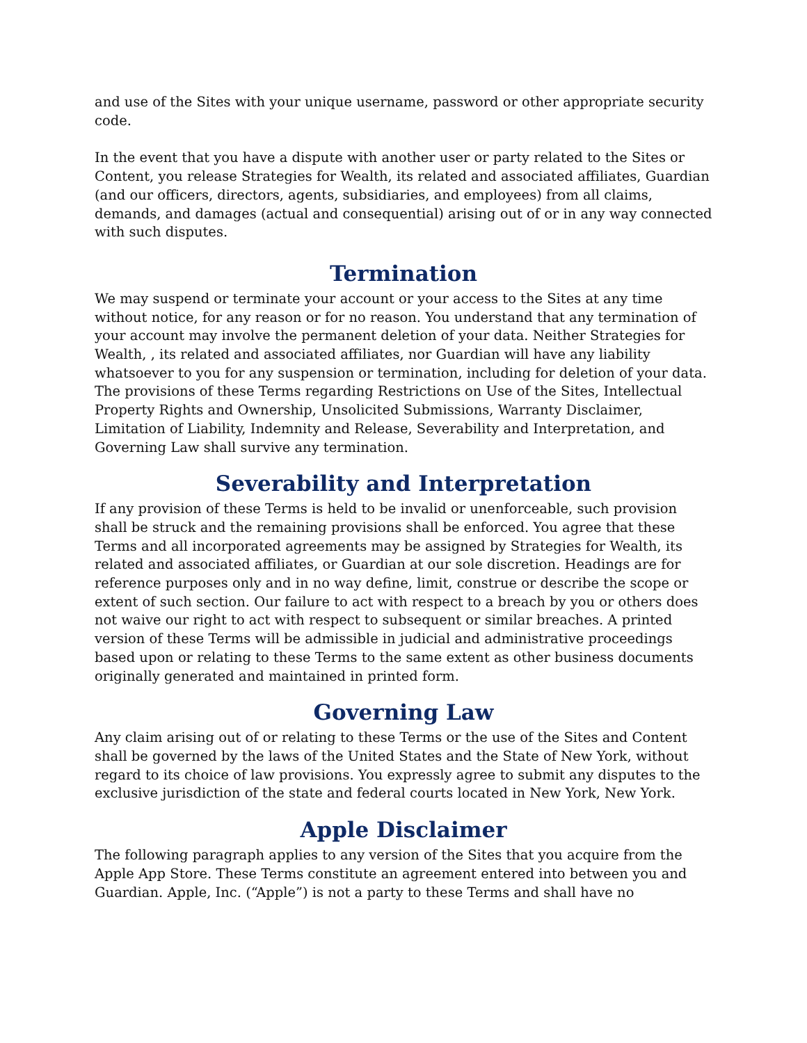and use of the Sites with your unique username, password or other appropriate security code.
In the event that you have a dispute with another user or party related to the Sites or Content, you release Strategies for Wealth, its related and associated affiliates, Guardian (and our officers, directors, agents, subsidiaries, and employees) from all claims, demands, and damages (actual and consequential) arising out of or in any way connected with such disputes.
Termination
We may suspend or terminate your account or your access to the Sites at any time without notice, for any reason or for no reason. You understand that any termination of your account may involve the permanent deletion of your data. Neither Strategies for Wealth, , its related and associated affiliates, nor Guardian will have any liability whatsoever to you for any suspension or termination, including for deletion of your data. The provisions of these Terms regarding Restrictions on Use of the Sites, Intellectual Property Rights and Ownership, Unsolicited Submissions, Warranty Disclaimer, Limitation of Liability, Indemnity and Release, Severability and Interpretation, and Governing Law shall survive any termination.
Severability and Interpretation
If any provision of these Terms is held to be invalid or unenforceable, such provision shall be struck and the remaining provisions shall be enforced. You agree that these Terms and all incorporated agreements may be assigned by Strategies for Wealth, its related and associated affiliates, or Guardian at our sole discretion. Headings are for reference purposes only and in no way define, limit, construe or describe the scope or extent of such section. Our failure to act with respect to a breach by you or others does not waive our right to act with respect to subsequent or similar breaches. A printed version of these Terms will be admissible in judicial and administrative proceedings based upon or relating to these Terms to the same extent as other business documents originally generated and maintained in printed form.
Governing Law
Any claim arising out of or relating to these Terms or the use of the Sites and Content shall be governed by the laws of the United States and the State of New York, without regard to its choice of law provisions. You expressly agree to submit any disputes to the exclusive jurisdiction of the state and federal courts located in New York, New York.
Apple Disclaimer
The following paragraph applies to any version of the Sites that you acquire from the Apple App Store. These Terms constitute an agreement entered into between you and Guardian. Apple, Inc. (“Apple”) is not a party to these Terms and shall have no